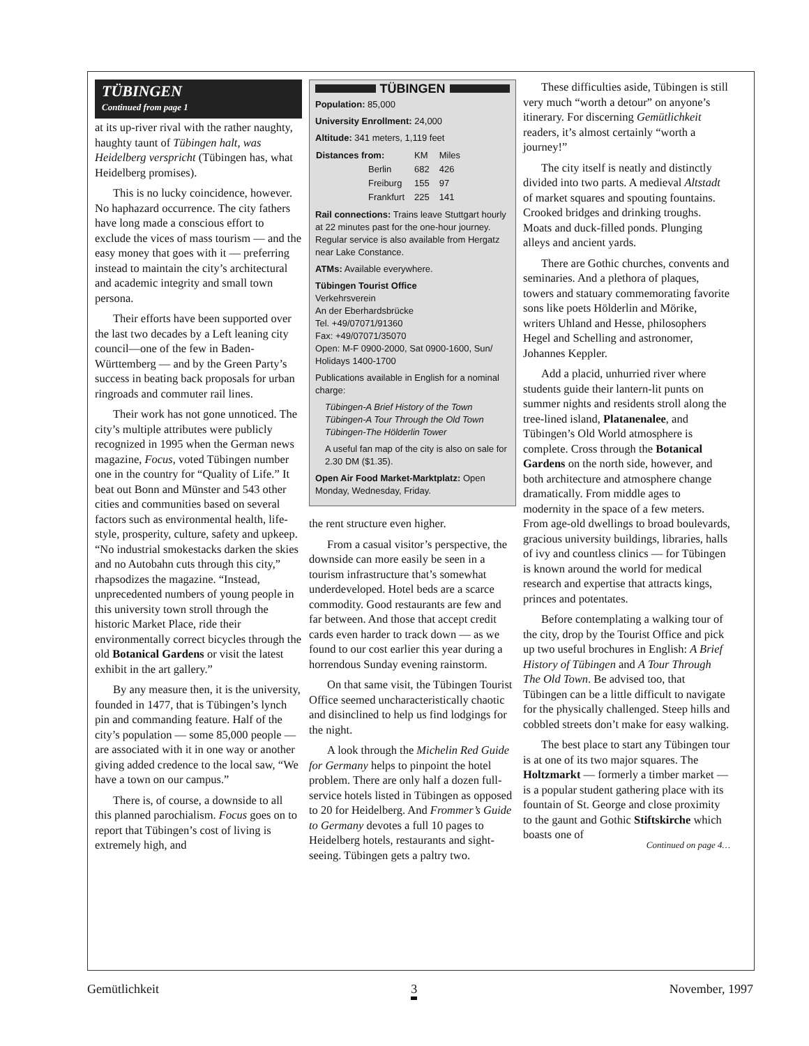TÜBINGEN
Continued from page 1
at its up-river rival with the rather naughty, haughty taunt of Tübingen halt, was Heidelberg verspricht (Tübingen has, what Heidelberg promises).
This is no lucky coincidence, however. No haphazard occurrence. The city fathers have long made a conscious effort to exclude the vices of mass tourism — and the easy money that goes with it — preferring instead to maintain the city’s architectural and academic integrity and small town persona.
Their efforts have been supported over the last two decades by a Left leaning city council—one of the few in Baden-Württemberg — and by the Green Party’s success in beating back proposals for urban ringroads and commuter rail lines.
Their work has not gone unnoticed. The city’s multiple attributes were publicly recognized in 1995 when the German news magazine, Focus, voted Tübingen number one in the country for “Quality of Life.” It beat out Bonn and Münster and 543 other cities and communities based on several factors such as environmental health, life-style, prosperity, culture, safety and upkeep. “No industrial smokestacks darken the skies and no Autobahn cuts through this city,” rhapsodizes the magazine. “Instead, unprecedented numbers of young people in this university town stroll through the historic Market Place, ride their environmentally correct bicycles through the old Botanical Gardens or visit the latest exhibit in the art gallery.”
By any measure then, it is the university, founded in 1477, that is Tübingen’s lynch pin and commanding feature. Half of the city’s population — some 85,000 people — are associated with it in one way or another giving added credence to the local saw, “We have a town on our campus.”
There is, of course, a downside to all this planned parochialism. Focus goes on to report that Tübingen’s cost of living is extremely high, and
TÜBINGEN
Population: 85,000
University Enrollment: 24,000
Altitude: 341 meters, 1,119 feet
| Distances from: | KM | Miles |
| Berlin | 682 | 426 |
| Freiburg | 155 | 97 |
| Frankfurt | 225 | 141 |
Rail connections: Trains leave Stuttgart hourly at 22 minutes past for the one-hour journey. Regular service is also available from Hergatz near Lake Constance.
ATMs: Available everywhere.
Tübingen Tourist Office
Verkehrsverein
An der Eberhardsbrücke
Tel. +49/07071/91360
Fax: +49/07071/35070
Open: M-F 0900-2000, Sat 0900-1600, Sun/ Holidays 1400-1700
Publications available in English for a nominal charge:
Tübingen-A Brief History of the Town
Tübingen-A Tour Through the Old Town
Tübingen-The Hölderlin Tower
A useful fan map of the city is also on sale for 2.30 DM ($1.35).
Open Air Food Market-Marktplatz: Open Monday, Wednesday, Friday.
the rent structure even higher.
From a casual visitor’s perspective, the downside can more easily be seen in a tourism infrastructure that’s somewhat underdeveloped. Hotel beds are a scarce commodity. Good restaurants are few and far between. And those that accept credit cards even harder to track down — as we found to our cost earlier this year during a horrendous Sunday evening rainstorm.
On that same visit, the Tübingen Tourist Office seemed uncharacteristically chaotic and disinclined to help us find lodgings for the night.
A look through the Michelin Red Guide for Germany helps to pinpoint the hotel problem. There are only half a dozen full-service hotels listed in Tübingen as opposed to 20 for Heidelberg. And Frommer’s Guide to Germany devotes a full 10 pages to Heidelberg hotels, restaurants and sight-seeing. Tübingen gets a paltry two.
These difficulties aside, Tübingen is still very much “worth a detour” on anyone’s itinerary. For discerning Gemütlichkeit readers, it’s almost certainly “worth a journey!”
The city itself is neatly and distinctly divided into two parts. A medieval Altstadt of market squares and spouting fountains. Crooked bridges and drinking troughs. Moats and duck-filled ponds. Plunging alleys and ancient yards.
There are Gothic churches, convents and seminaries. And a plethora of plaques, towers and statuary commemorating favorite sons like poets Hölderlin and Mörike, writers Uhland and Hesse, philosophers Hegel and Schelling and astronomer, Johannes Keppler.
Add a placid, unhurried river where students guide their lantern-lit punts on summer nights and residents stroll along the tree-lined island, Platanenalee, and Tübingen’s Old World atmosphere is complete. Cross through the Botanical Gardens on the north side, however, and both architecture and atmosphere change dramatically. From middle ages to modernity in the space of a few meters. From age-old dwellings to broad boulevards, gracious university buildings, libraries, halls of ivy and countless clinics — for Tübingen is known around the world for medical research and expertise that attracts kings, princes and potentates.
Before contemplating a walking tour of the city, drop by the Tourist Office and pick up two useful brochures in English: A Brief History of Tübingen and A Tour Through The Old Town. Be advised too, that Tübingen can be a little difficult to navigate for the physically challenged. Steep hills and cobbled streets don’t make for easy walking.
The best place to start any Tübingen tour is at one of its two major squares. The Holtzmarkt — formerly a timber market — is a popular student gathering place with its fountain of St. George and close proximity to the gaunt and Gothic Stiftskirche which boasts one of
Continued on page 4…
Gemütlichkeit 3 November, 1997